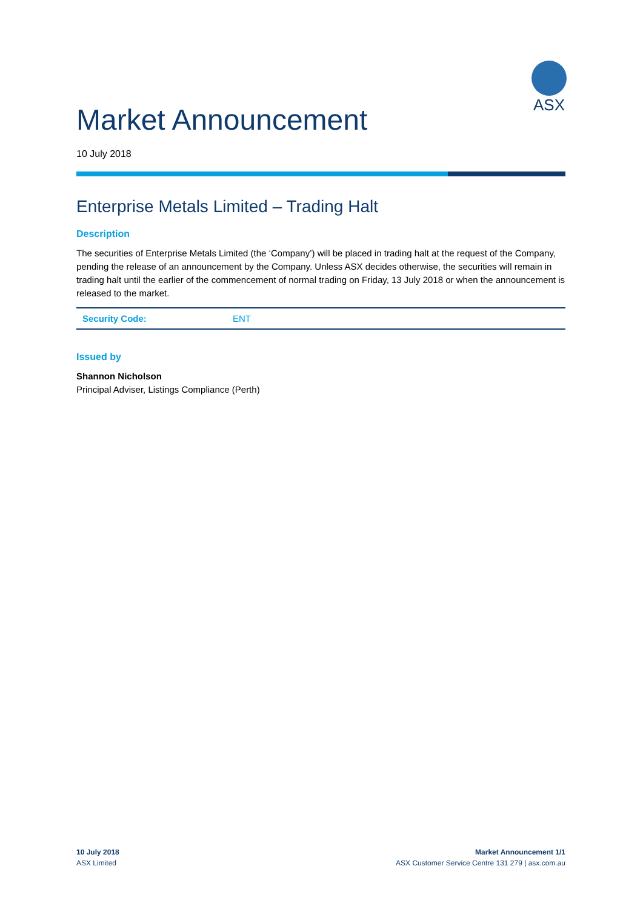ASX
Market Announcement
10 July 2018
Enterprise Metals Limited – Trading Halt
Description
The securities of Enterprise Metals Limited (the ‘Company’) will be placed in trading halt at the request of the Company, pending the release of an announcement by the Company. Unless ASX decides otherwise, the securities will remain in trading halt until the earlier of the commencement of normal trading on Friday, 13 July 2018 or when the announcement is released to the market.
| Security Code: | ENT |
Issued by
Shannon Nicholson
Principal Adviser, Listings Compliance (Perth)
10 July 2018
ASX Limited
Market Announcement 1/1
ASX Customer Service Centre 131 279 | asx.com.au